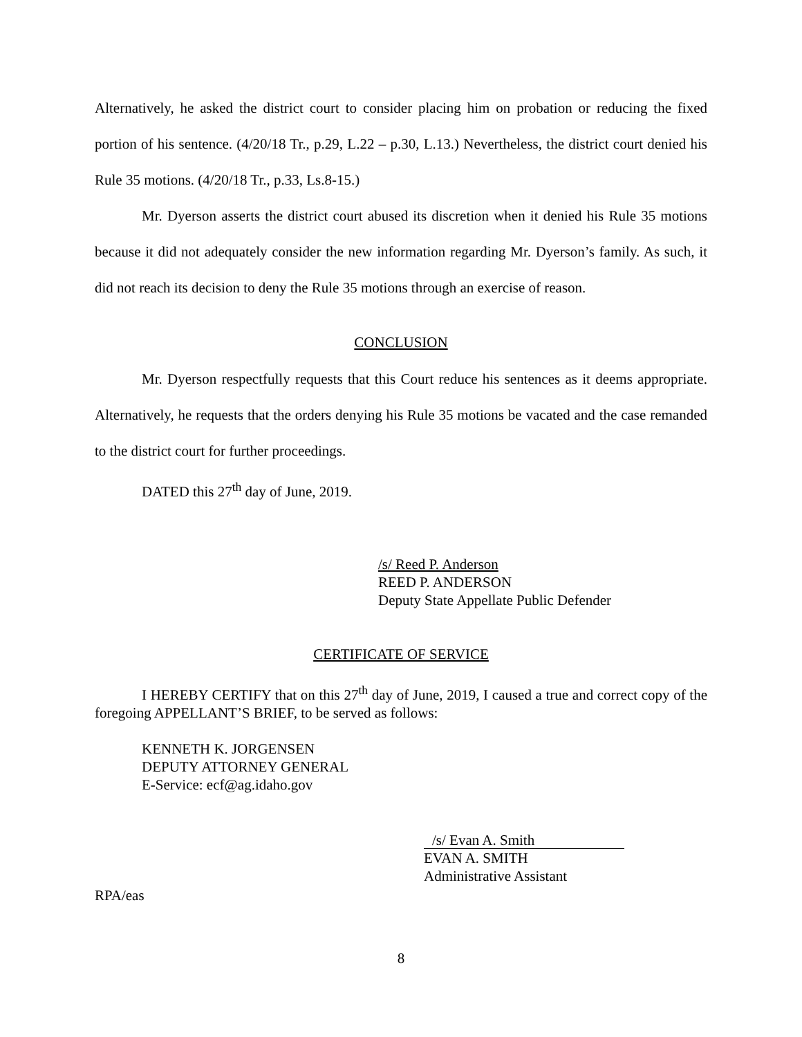Alternatively, he asked the district court to consider placing him on probation or reducing the fixed portion of his sentence. (4/20/18 Tr., p.29, L.22 – p.30, L.13.) Nevertheless, the district court denied his Rule 35 motions. (4/20/18 Tr., p.33, Ls.8-15.)
Mr. Dyerson asserts the district court abused its discretion when it denied his Rule 35 motions because it did not adequately consider the new information regarding Mr. Dyerson’s family. As such, it did not reach its decision to deny the Rule 35 motions through an exercise of reason.
CONCLUSION
Mr. Dyerson respectfully requests that this Court reduce his sentences as it deems appropriate. Alternatively, he requests that the orders denying his Rule 35 motions be vacated and the case remanded to the district court for further proceedings.
DATED this 27<sup>th</sup> day of June, 2019.
/s/ Reed P. Anderson
REED P. ANDERSON
Deputy State Appellate Public Defender
CERTIFICATE OF SERVICE
I HEREBY CERTIFY that on this 27<sup>th</sup> day of June, 2019, I caused a true and correct copy of the foregoing APPELLANT’S BRIEF, to be served as follows:
KENNETH K. JORGENSEN
DEPUTY ATTORNEY GENERAL
E-Service: ecf@ag.idaho.gov
/s/ Evan A. Smith
EVAN A. SMITH
Administrative Assistant
RPA/eas
8